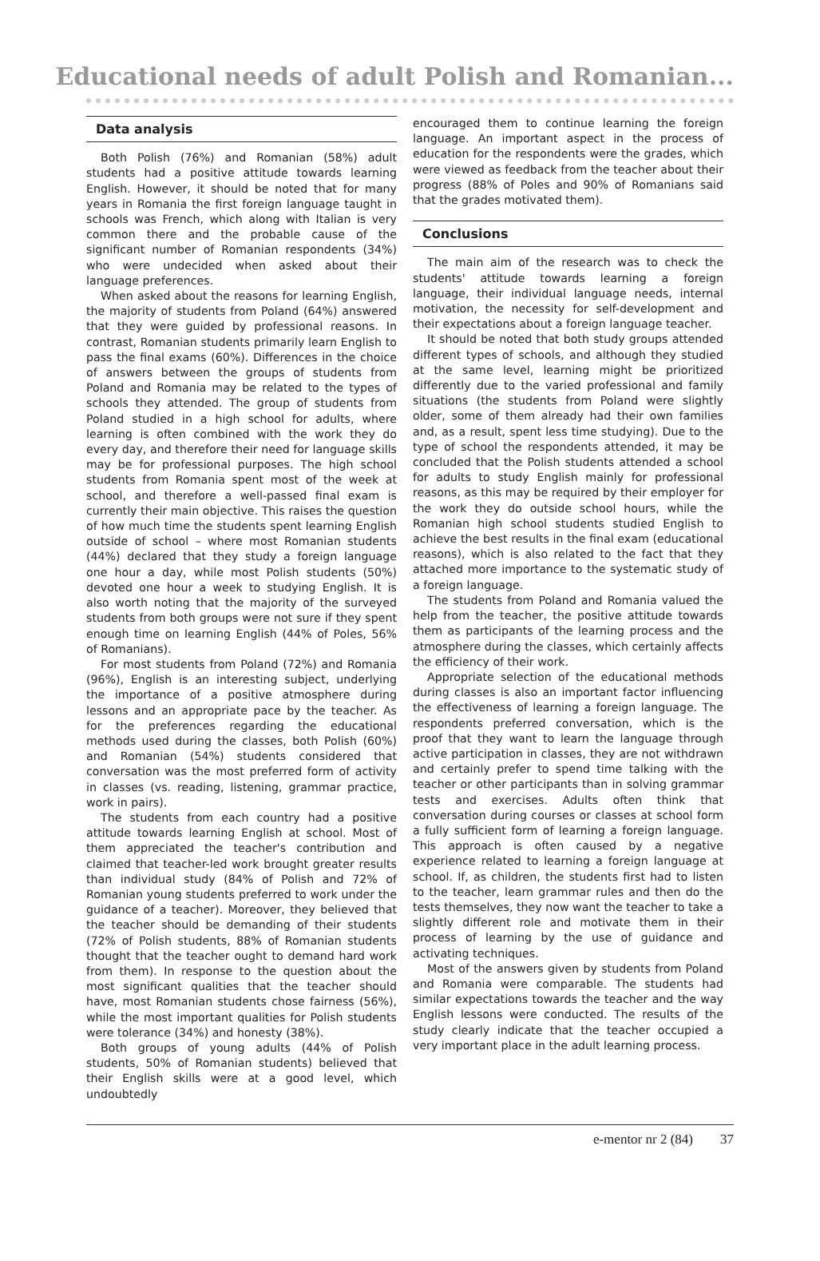Educational needs of adult Polish and Romanian...
Data analysis
Both Polish (76%) and Romanian (58%) adult students had a positive attitude towards learning English. However, it should be noted that for many years in Romania the first foreign language taught in schools was French, which along with Italian is very common there and the probable cause of the significant number of Romanian respondents (34%) who were undecided when asked about their language preferences.
When asked about the reasons for learning English, the majority of students from Poland (64%) answered that they were guided by professional reasons. In contrast, Romanian students primarily learn English to pass the final exams (60%). Differences in the choice of answers between the groups of students from Poland and Romania may be related to the types of schools they attended. The group of students from Poland studied in a high school for adults, where learning is often combined with the work they do every day, and therefore their need for language skills may be for professional purposes. The high school students from Romania spent most of the week at school, and therefore a well-passed final exam is currently their main objective. This raises the question of how much time the students spent learning English outside of school – where most Romanian students (44%) declared that they study a foreign language one hour a day, while most Polish students (50%) devoted one hour a week to studying English. It is also worth noting that the majority of the surveyed students from both groups were not sure if they spent enough time on learning English (44% of Poles, 56% of Romanians).
For most students from Poland (72%) and Romania (96%), English is an interesting subject, underlying the importance of a positive atmosphere during lessons and an appropriate pace by the teacher. As for the preferences regarding the educational methods used during the classes, both Polish (60%) and Romanian (54%) students considered that conversation was the most preferred form of activity in classes (vs. reading, listening, grammar practice, work in pairs).
The students from each country had a positive attitude towards learning English at school. Most of them appreciated the teacher's contribution and claimed that teacher-led work brought greater results than individual study (84% of Polish and 72% of Romanian young students preferred to work under the guidance of a teacher). Moreover, they believed that the teacher should be demanding of their students (72% of Polish students, 88% of Romanian students thought that the teacher ought to demand hard work from them). In response to the question about the most significant qualities that the teacher should have, most Romanian students chose fairness (56%), while the most important qualities for Polish students were tolerance (34%) and honesty (38%).
Both groups of young adults (44% of Polish students, 50% of Romanian students) believed that their English skills were at a good level, which undoubtedly
encouraged them to continue learning the foreign language. An important aspect in the process of education for the respondents were the grades, which were viewed as feedback from the teacher about their progress (88% of Poles and 90% of Romanians said that the grades motivated them).
Conclusions
The main aim of the research was to check the students' attitude towards learning a foreign language, their individual language needs, internal motivation, the necessity for self-development and their expectations about a foreign language teacher.
It should be noted that both study groups attended different types of schools, and although they studied at the same level, learning might be prioritized differently due to the varied professional and family situations (the students from Poland were slightly older, some of them already had their own families and, as a result, spent less time studying). Due to the type of school the respondents attended, it may be concluded that the Polish students attended a school for adults to study English mainly for professional reasons, as this may be required by their employer for the work they do outside school hours, while the Romanian high school students studied English to achieve the best results in the final exam (educational reasons), which is also related to the fact that they attached more importance to the systematic study of a foreign language.
The students from Poland and Romania valued the help from the teacher, the positive attitude towards them as participants of the learning process and the atmosphere during the classes, which certainly affects the efficiency of their work.
Appropriate selection of the educational methods during classes is also an important factor influencing the effectiveness of learning a foreign language. The respondents preferred conversation, which is the proof that they want to learn the language through active participation in classes, they are not withdrawn and certainly prefer to spend time talking with the teacher or other participants than in solving grammar tests and exercises. Adults often think that conversation during courses or classes at school form a fully sufficient form of learning a foreign language. This approach is often caused by a negative experience related to learning a foreign language at school. If, as children, the students first had to listen to the teacher, learn grammar rules and then do the tests themselves, they now want the teacher to take a slightly different role and motivate them in their process of learning by the use of guidance and activating techniques.
Most of the answers given by students from Poland and Romania were comparable. The students had similar expectations towards the teacher and the way English lessons were conducted. The results of the study clearly indicate that the teacher occupied a very important place in the adult learning process.
e-mentor nr 2 (84) 37